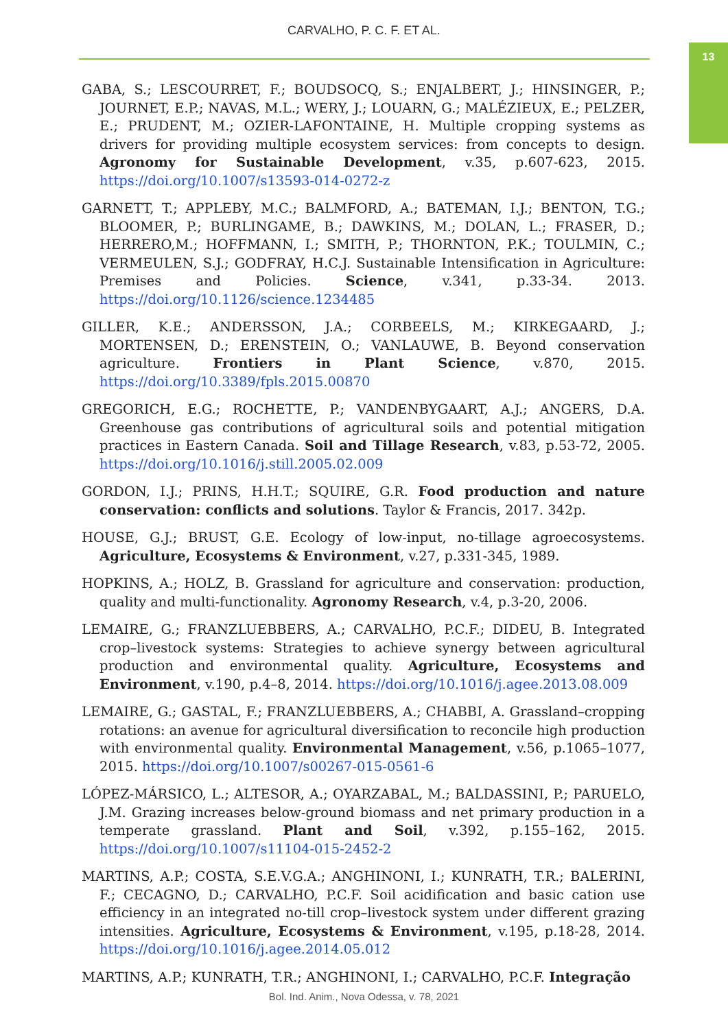CARVALHO, P. C. F. ET AL.
13
GABA, S.; LESCOURRET, F.; BOUDSOCQ, S.; ENJALBERT, J.; HINSINGER, P.; JOURNET, E.P.; NAVAS, M.L.; WERY, J.; LOUARN, G.; MALÉZIEUX, E.; PELZER, E.; PRUDENT, M.; OZIER-LAFONTAINE, H. Multiple cropping systems as drivers for providing multiple ecosystem services: from concepts to design. Agronomy for Sustainable Development, v.35, p.607-623, 2015. https://doi.org/10.1007/s13593-014-0272-z
GARNETT, T.; APPLEBY, M.C.; BALMFORD, A.; BATEMAN, I.J.; BENTON, T.G.; BLOOMER, P.; BURLINGAME, B.; DAWKINS, M.; DOLAN, L.; FRASER, D.; HERRERO,M.; HOFFMANN, I.; SMITH, P.; THORNTON, P.K.; TOULMIN, C.; VERMEULEN, S.J.; GODFRAY, H.C.J. Sustainable Intensification in Agriculture: Premises and Policies. Science, v.341, p.33-34. 2013. https://doi.org/10.1126/science.1234485
GILLER, K.E.; ANDERSSON, J.A.; CORBEELS, M.; KIRKEGAARD, J.; MORTENSEN, D.; ERENSTEIN, O.; VANLAUWE, B. Beyond conservation agriculture. Frontiers in Plant Science, v.870, 2015. https://doi.org/10.3389/fpls.2015.00870
GREGORICH, E.G.; ROCHETTE, P.; VANDENBYGAART, A.J.; ANGERS, D.A. Greenhouse gas contributions of agricultural soils and potential mitigation practices in Eastern Canada. Soil and Tillage Research, v.83, p.53-72, 2005. https://doi.org/10.1016/j.still.2005.02.009
GORDON, I.J.; PRINS, H.H.T.; SQUIRE, G.R. Food production and nature conservation: conflicts and solutions. Taylor & Francis, 2017. 342p.
HOUSE, G.J.; BRUST, G.E. Ecology of low-input, no-tillage agroecosystems. Agriculture, Ecosystems & Environment, v.27, p.331-345, 1989.
HOPKINS, A.; HOLZ, B. Grassland for agriculture and conservation: production, quality and multi-functionality. Agronomy Research, v.4, p.3-20, 2006.
LEMAIRE, G.; FRANZLUEBBERS, A.; CARVALHO, P.C.F.; DIDEU, B. Integrated crop–livestock systems: Strategies to achieve synergy between agricultural production and environmental quality. Agriculture, Ecosystems and Environment, v.190, p.4–8, 2014. https://doi.org/10.1016/j.agee.2013.08.009
LEMAIRE, G.; GASTAL, F.; FRANZLUEBBERS, A.; CHABBI, A. Grassland–cropping rotations: an avenue for agricultural diversification to reconcile high production with environmental quality. Environmental Management, v.56, p.1065–1077, 2015. https://doi.org/10.1007/s00267-015-0561-6
LÓPEZ-MÁRSICO, L.; ALTESOR, A.; OYARZABAL, M.; BALDASSINI, P.; PARUELO, J.M. Grazing increases below-ground biomass and net primary production in a temperate grassland. Plant and Soil, v.392, p.155–162, 2015. https://doi.org/10.1007/s11104-015-2452-2
MARTINS, A.P.; COSTA, S.E.V.G.A.; ANGHINONI, I.; KUNRATH, T.R.; BALERINI, F.; CECAGNO, D.; CARVALHO, P.C.F. Soil acidification and basic cation use efficiency in an integrated no-till crop–livestock system under different grazing intensities. Agriculture, Ecosystems & Environment, v.195, p.18-28, 2014. https://doi.org/10.1016/j.agee.2014.05.012
MARTINS, A.P.; KUNRATH, T.R.; ANGHINONI, I.; CARVALHO, P.C.F. Integração
Bol. Ind. Anim., Nova Odessa, v. 78, 2021